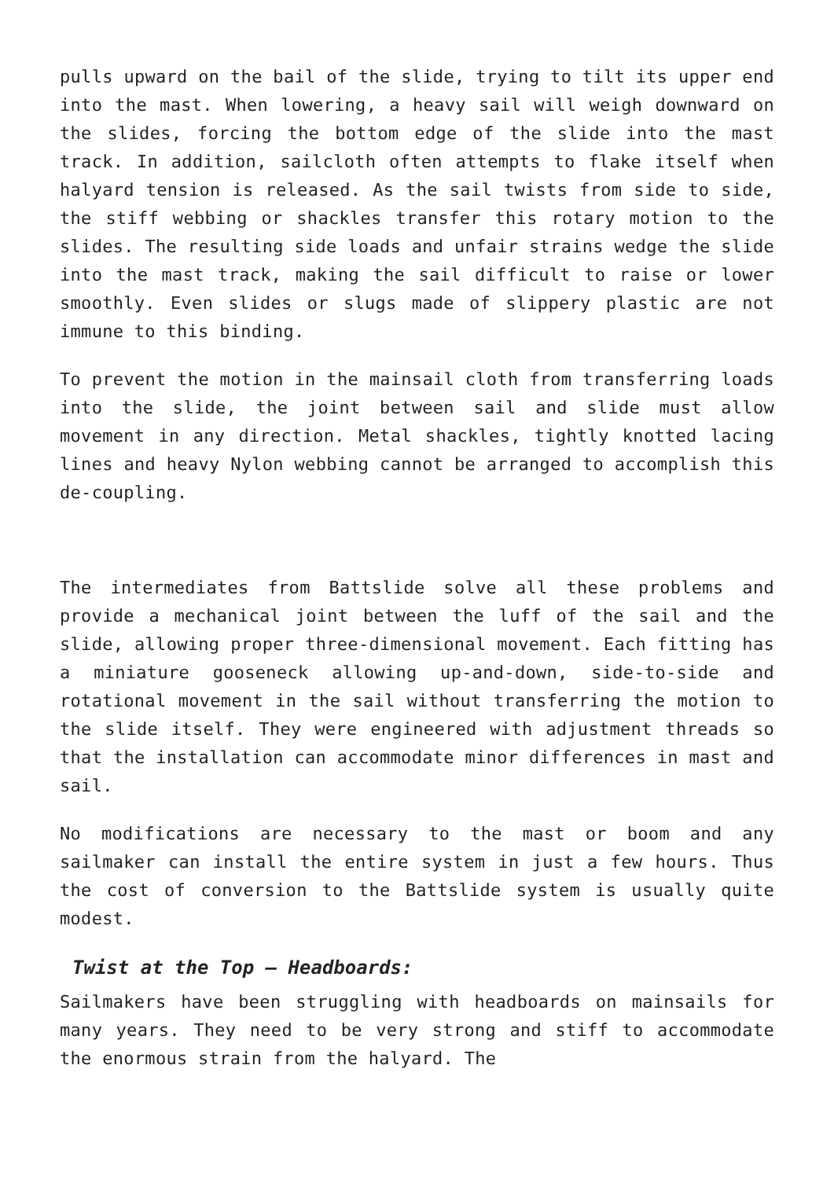pulls upward on the bail of the slide, trying to tilt its upper end into the mast. When lowering, a heavy sail will weigh downward on the slides, forcing the bottom edge of the slide into the mast track. In addition, sailcloth often attempts to flake itself when halyard tension is released. As the sail twists from side to side, the stiff webbing or shackles transfer this rotary motion to the slides. The resulting side loads and unfair strains wedge the slide into the mast track, making the sail difficult to raise or lower smoothly. Even slides or slugs made of slippery plastic are not immune to this binding.
To prevent the motion in the mainsail cloth from transferring loads into the slide, the joint between sail and slide must allow movement in any direction. Metal shackles, tightly knotted lacing lines and heavy Nylon webbing cannot be arranged to accomplish this de-coupling.
The intermediates from Battslide solve all these problems and provide a mechanical joint between the luff of the sail and the slide, allowing proper three-dimensional movement. Each fitting has a miniature gooseneck allowing up-and-down, side-to-side and rotational movement in the sail without transferring the motion to the slide itself. They were engineered with adjustment threads so that the installation can accommodate minor differences in mast and sail.
No modifications are necessary to the mast or boom and any sailmaker can install the entire system in just a few hours. Thus the cost of conversion to the Battslide system is usually quite modest.
Twist at the Top – Headboards:
Sailmakers have been struggling with headboards on mainsails for many years. They need to be very strong and stiff to accommodate the enormous strain from the halyard. The